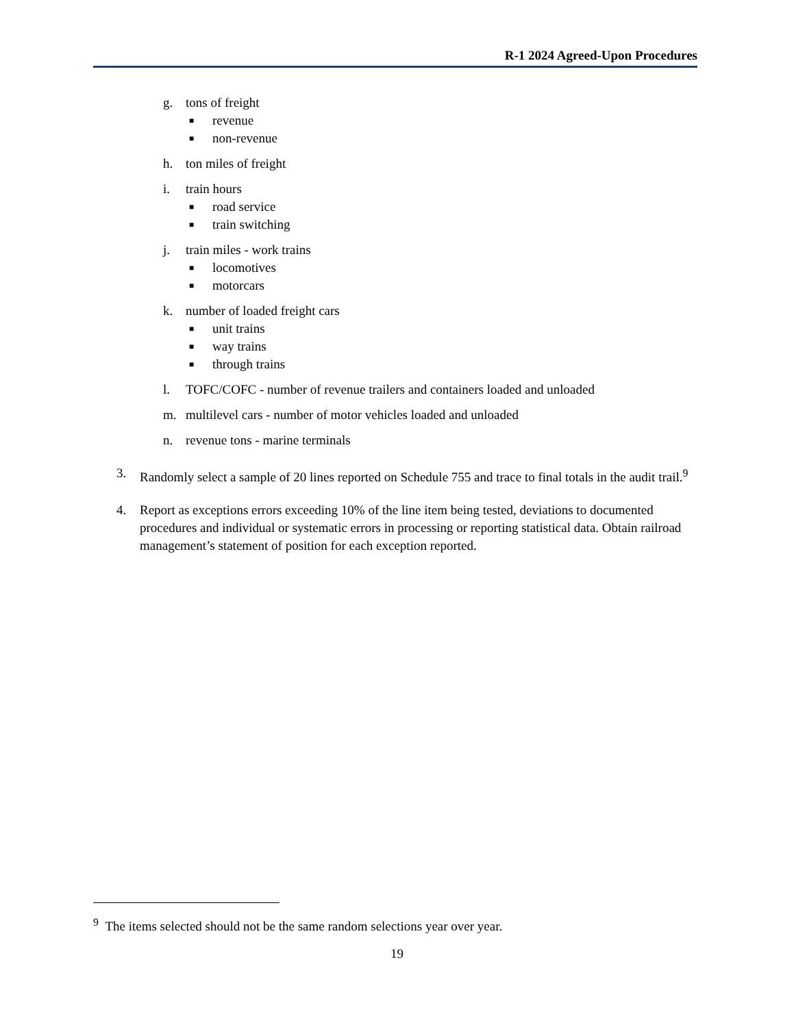R-1 2024 Agreed-Upon Procedures
g. tons of freight
■ revenue
■ non-revenue
h. ton miles of freight
i. train hours
■ road service
■ train switching
j. train miles - work trains
■ locomotives
■ motorcars
k. number of loaded freight cars
■ unit trains
■ way trains
■ through trains
l. TOFC/COFC - number of revenue trailers and containers loaded and unloaded
m. multilevel cars - number of motor vehicles loaded and unloaded
n. revenue tons - marine terminals
3. Randomly select a sample of 20 lines reported on Schedule 755 and trace to final totals in the audit trail.<sup>9</sup>
4. Report as exceptions errors exceeding 10% of the line item being tested, deviations to documented procedures and individual or systematic errors in processing or reporting statistical data. Obtain railroad management’s statement of position for each exception reported.
<sup>9</sup> The items selected should not be the same random selections year over year.
19